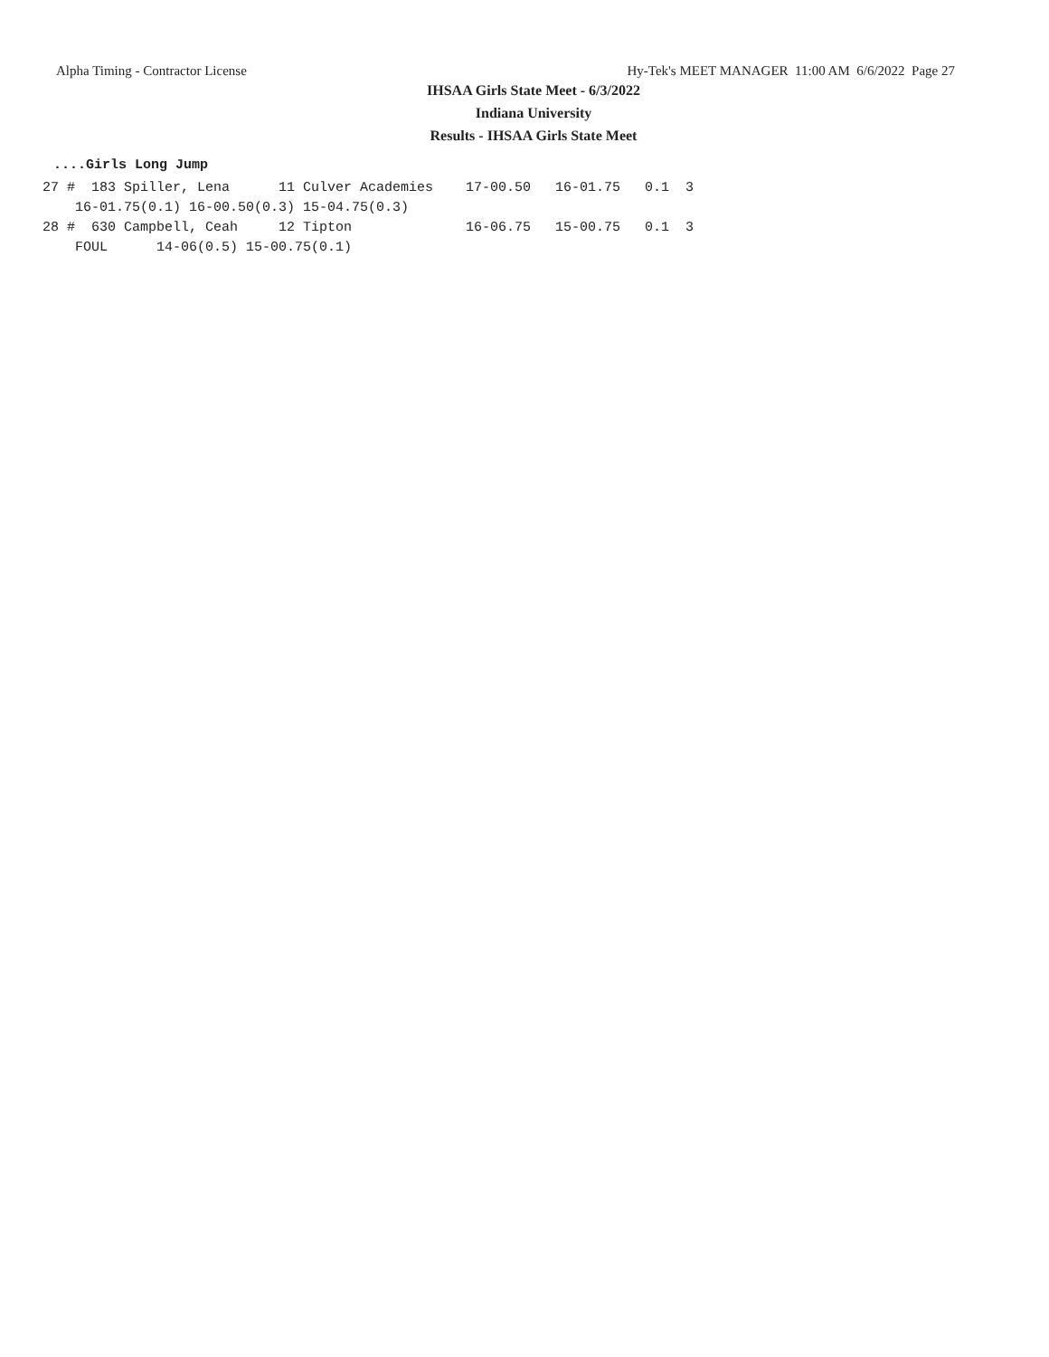Alpha Timing - Contractor License Hy-Tek's MEET MANAGER 11:00 AM 6/6/2022 Page 27
IHSAA Girls State Meet - 6/3/2022
Indiana University
Results - IHSAA Girls State Meet
....Girls Long Jump
27 #  183 Spiller, Lena      11 Culver Academies    17-00.50   16-01.75   0.1  3
    16-01.75(0.1) 16-00.50(0.3) 15-04.75(0.3)
28 #  630 Campbell, Ceah     12 Tipton              16-06.75   15-00.75   0.1  3
    FOUL      14-06(0.5) 15-00.75(0.1)